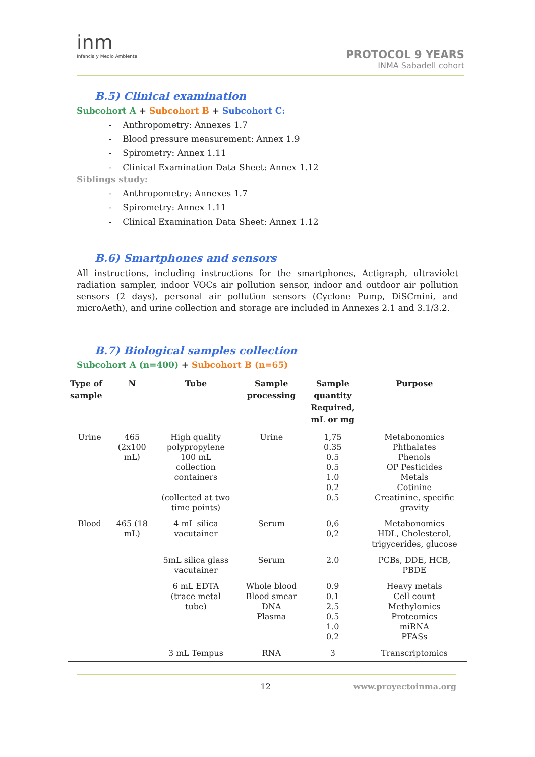inm
Infancia y Medio Ambiente
PROTOCOL 9 YEARS
INMA Sabadell cohort
B.5) Clinical examination
Subcohort A + Subcohort B + Subcohort C:
- Anthropometry: Annexes 1.7
- Blood pressure measurement: Annex 1.9
- Spirometry: Annex 1.11
- Clinical Examination Data Sheet: Annex 1.12
Siblings study:
- Anthropometry: Annexes 1.7
- Spirometry: Annex 1.11
- Clinical Examination Data Sheet: Annex 1.12
B.6) Smartphones and sensors
All instructions, including instructions for the smartphones, Actigraph, ultraviolet radiation sampler, indoor VOCs air pollution sensor, indoor and outdoor air pollution sensors (2 days), personal air pollution sensors (Cyclone Pump, DiSCmini, and microAeth), and urine collection and storage are included in Annexes 2.1 and 3.1/3.2.
B.7) Biological samples collection
Subcohort A (n=400) + Subcohort B (n=65)
| Type of sample | N | Tube | Sample processing | Sample quantity Required, mL or mg | Purpose |
| --- | --- | --- | --- | --- | --- |
| Urine | 465 (2x100 mL) | High quality polypropylene 100 mL collection containers (collected at two time points) | Urine | 1,75 0.35 0.5 0.5 1.0 0.2 0.5 | Metabonomics Phthalates Phenols OP Pesticides Metals Cotinine Creatinine, specific gravity |
| Blood | 465 (18 mL) | 4 mL silica vacutainer | Serum | 0,6 0,2 | Metabonomics HDL, Cholesterol, trigycerides, glucose |
| | | 5mL silica glass vacutainer | Serum | 2.0 | PCBs, DDE, HCB, PBDE |
| | | 6 mL EDTA (trace metal tube) | Whole blood Blood smear DNA Plasma | 0.9 0.1 2.5 0.5 1.0 0.2 | Heavy metals Cell count Methylomics Proteomics miRNA PFASs |
| | | 3 mL Tempus | RNA | 3 | Transcriptomics |
12 www.proyectoinma.org